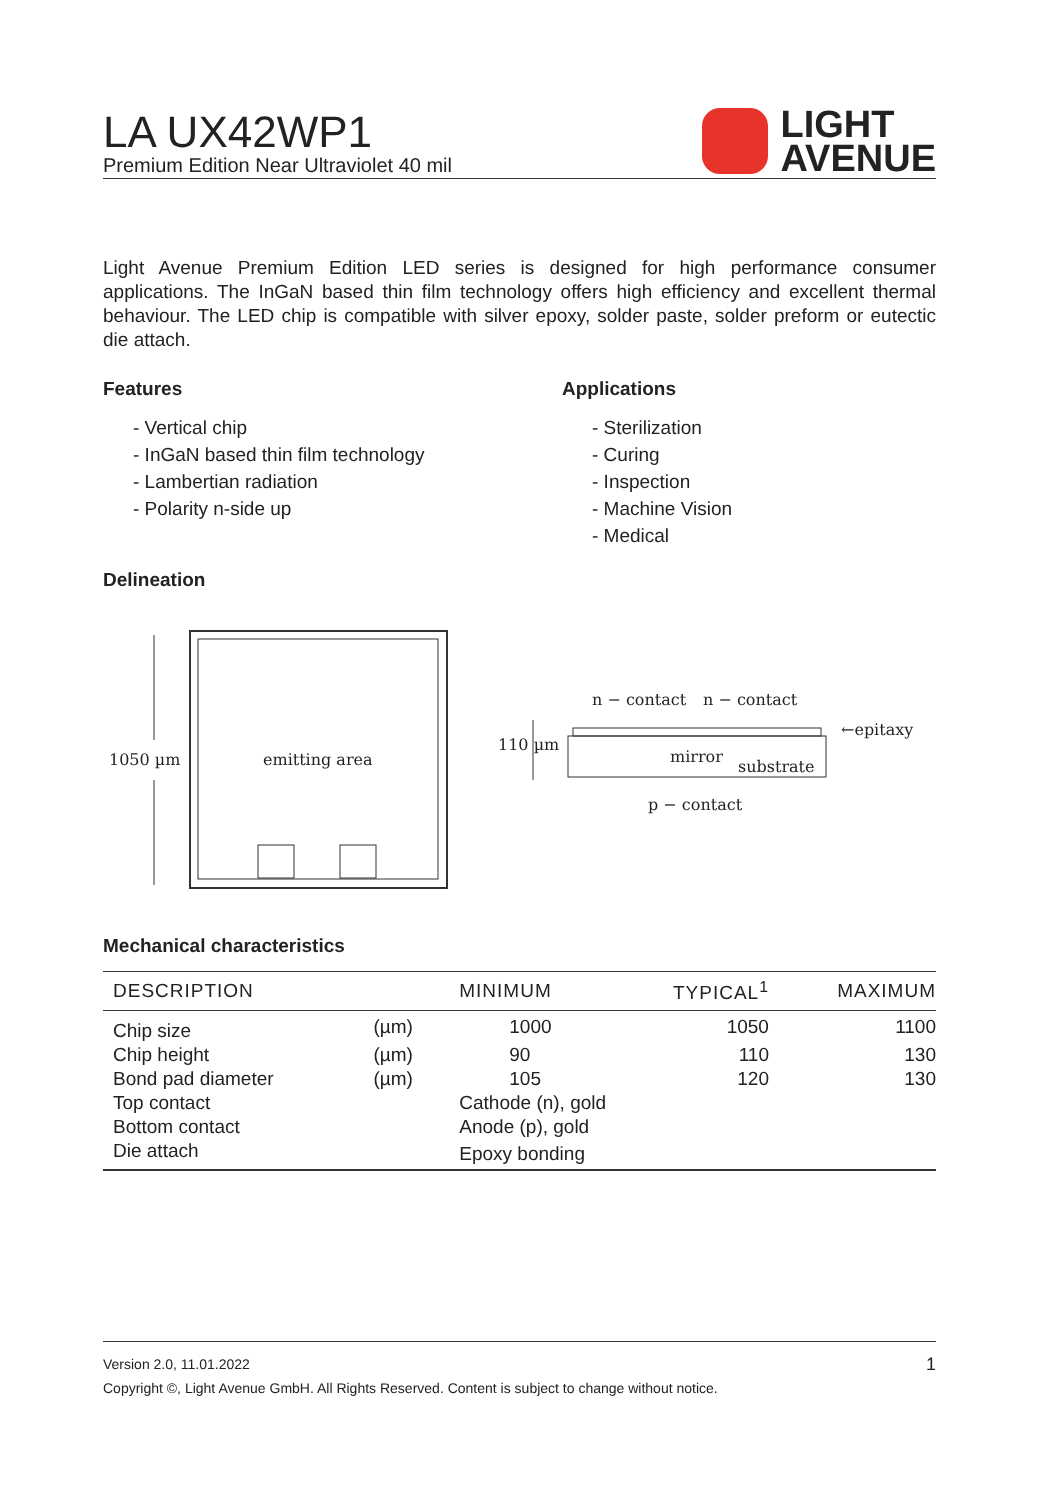LA UX42WP1
Premium Edition Near Ultraviolet 40 mil
LIGHT
AVENUE
Light Avenue Premium Edition LED series is designed for high performance consumer applications. The InGaN based thin film technology offers high efficiency and excellent thermal behaviour. The LED chip is compatible with silver epoxy, solder paste, solder preform or eutectic die attach.
Features
- Vertical chip
- InGaN based thin film technology
- Lambertian radiation
- Polarity n-side up
Applications
- Sterilization
- Curing
- Inspection
- Machine Vision
- Medical
Delineation
1050 µm emitting area
n − contact n − contact
110 µm
←epitaxy
mirror
substrate
p − contact
Mechanical characteristics
| DESCRIPTION | | MINIMUM | TYPICAL<sup>1</sup> | MAXIMUM |
| --- | --- | --- | --- | --- |
| Chip size | (µm) | 1000 | 1050 | 1100 |
| Chip height | (µm) | 90 | 110 | 130 |
| Bond pad diameter | (µm) | 105 | 120 | 130 |
| Top contact | | Cathode (n), gold | | |
| Bottom contact | | Anode (p), gold | | |
| Die attach | | Epoxy bonding | | |
Version 2.0, 11.01.2022 1
Copyright ©, Light Avenue GmbH. All Rights Reserved. Content is subject to change without notice.